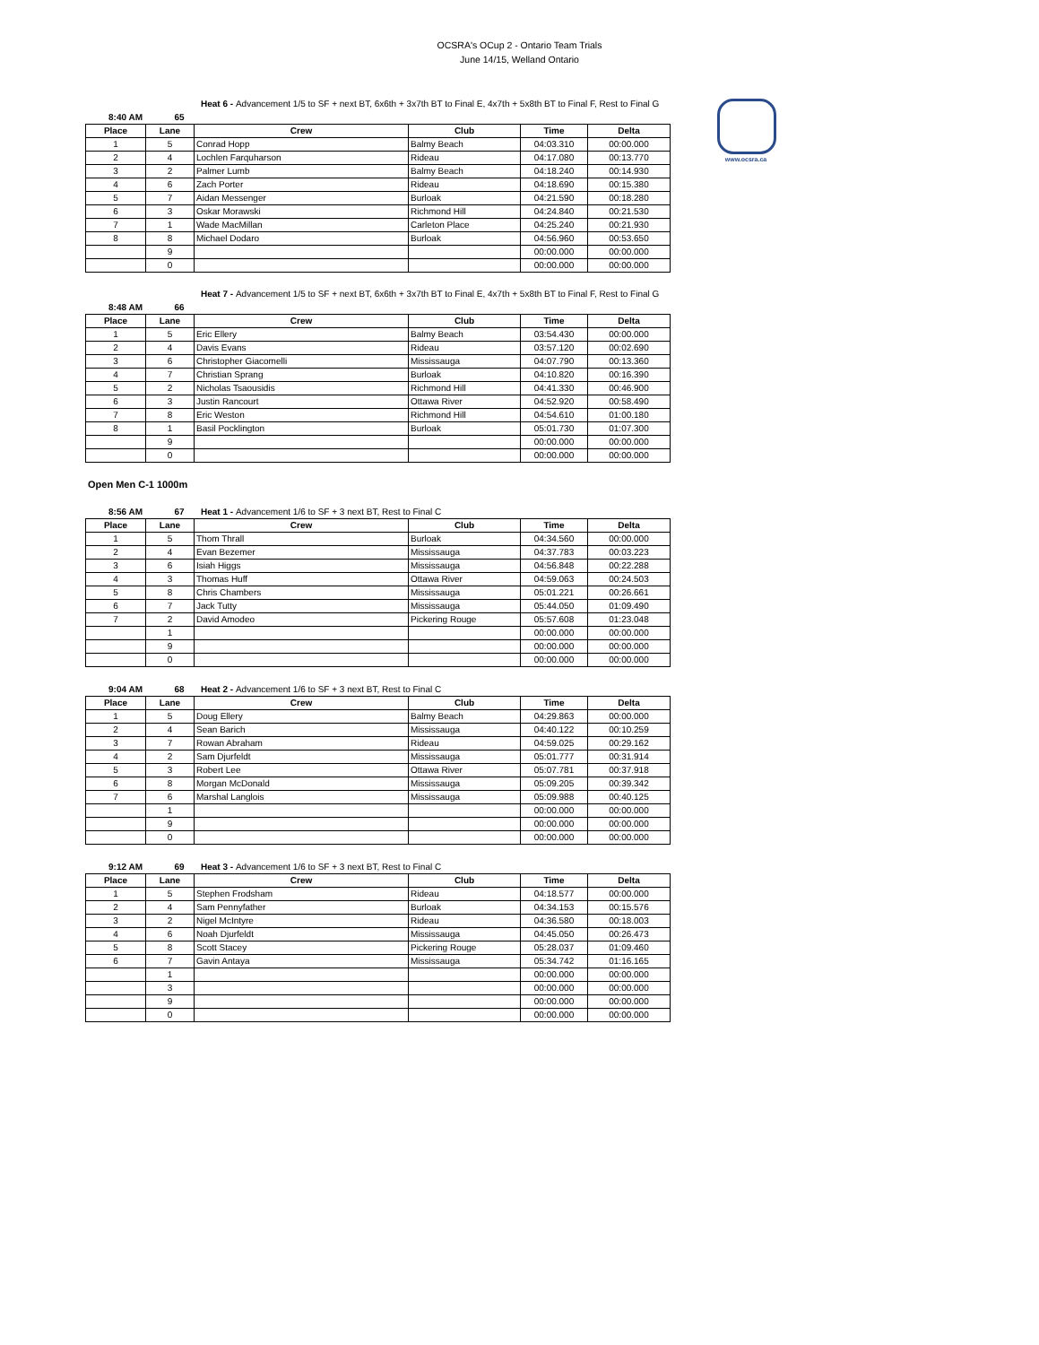OCSRA's OCup 2 - Ontario Team Trials
June 14/15, Welland Ontario
www.ocsra.ca
Heat 6 - Advancement 1/5 to SF + next BT, 6x6th + 3x7th BT to Final E, 4x7th + 5x8th BT to Final F, Rest to Final G
8:40 AM 65
| Place | Lane | Crew | Club | Time | Delta |
| --- | --- | --- | --- | --- | --- |
| 1 | 5 | Conrad Hopp | Balmy Beach | 04:03.310 | 00:00.000 |
| 2 | 4 | Lochlen Farquharson | Rideau | 04:17.080 | 00:13.770 |
| 3 | 2 | Palmer Lumb | Balmy Beach | 04:18.240 | 00:14.930 |
| 4 | 6 | Zach Porter | Rideau | 04:18.690 | 00:15.380 |
| 5 | 7 | Aidan Messenger | Burloak | 04:21.590 | 00:18.280 |
| 6 | 3 | Oskar Morawski | Richmond Hill | 04:24.840 | 00:21.530 |
| 7 | 1 | Wade MacMillan | Carleton Place | 04:25.240 | 00:21.930 |
| 8 | 8 | Michael Dodaro | Burloak | 04:56.960 | 00:53.650 |
| | 9 | | | 00:00.000 | 00:00.000 |
| | 0 | | | 00:00.000 | 00:00.000 |
Heat 7 - Advancement 1/5 to SF + next BT, 6x6th + 3x7th BT to Final E, 4x7th + 5x8th BT to Final F, Rest to Final G
8:48 AM 66
| Place | Lane | Crew | Club | Time | Delta |
| --- | --- | --- | --- | --- | --- |
| 1 | 5 | Eric Ellery | Balmy Beach | 03:54.430 | 00:00.000 |
| 2 | 4 | Davis Evans | Rideau | 03:57.120 | 00:02.690 |
| 3 | 6 | Christopher Giacomelli | Mississauga | 04:07.790 | 00:13.360 |
| 4 | 7 | Christian Sprang | Burloak | 04:10.820 | 00:16.390 |
| 5 | 2 | Nicholas Tsaousidis | Richmond Hill | 04:41.330 | 00:46.900 |
| 6 | 3 | Justin Rancourt | Ottawa River | 04:52.920 | 00:58.490 |
| 7 | 8 | Eric Weston | Richmond Hill | 04:54.610 | 01:00.180 |
| 8 | 1 | Basil Pocklington | Burloak | 05:01.730 | 01:07.300 |
| | 9 | | | 00:00.000 | 00:00.000 |
| | 0 | | | 00:00.000 | 00:00.000 |
Open Men C-1 1000m
8:56 AM 67 Heat 1 - Advancement 1/6 to SF + 3 next BT, Rest to Final C
| Place | Lane | Crew | Club | Time | Delta |
| --- | --- | --- | --- | --- | --- |
| 1 | 5 | Thom Thrall | Burloak | 04:34.560 | 00:00.000 |
| 2 | 4 | Evan Bezemer | Mississauga | 04:37.783 | 00:03.223 |
| 3 | 6 | Isiah Higgs | Mississauga | 04:56.848 | 00:22.288 |
| 4 | 3 | Thomas Huff | Ottawa River | 04:59.063 | 00:24.503 |
| 5 | 8 | Chris Chambers | Mississauga | 05:01.221 | 00:26.661 |
| 6 | 7 | Jack Tutty | Mississauga | 05:44.050 | 01:09.490 |
| 7 | 2 | David Amodeo | Pickering Rouge | 05:57.608 | 01:23.048 |
| | 1 | | | 00:00.000 | 00:00.000 |
| | 9 | | | 00:00.000 | 00:00.000 |
| | 0 | | | 00:00.000 | 00:00.000 |
9:04 AM 68 Heat 2 - Advancement 1/6 to SF + 3 next BT, Rest to Final C
| Place | Lane | Crew | Club | Time | Delta |
| --- | --- | --- | --- | --- | --- |
| 1 | 5 | Doug Ellery | Balmy Beach | 04:29.863 | 00:00.000 |
| 2 | 4 | Sean Barich | Mississauga | 04:40.122 | 00:10.259 |
| 3 | 7 | Rowan Abraham | Rideau | 04:59.025 | 00:29.162 |
| 4 | 2 | Sam Djurfeldt | Mississauga | 05:01.777 | 00:31.914 |
| 5 | 3 | Robert Lee | Ottawa River | 05:07.781 | 00:37.918 |
| 6 | 8 | Morgan McDonald | Mississauga | 05:09.205 | 00:39.342 |
| 7 | 6 | Marshal Langlois | Mississauga | 05:09.988 | 00:40.125 |
| | 1 | | | 00:00.000 | 00:00.000 |
| | 9 | | | 00:00.000 | 00:00.000 |
| | 0 | | | 00:00.000 | 00:00.000 |
9:12 AM 69 Heat 3 - Advancement 1/6 to SF + 3 next BT, Rest to Final C
| Place | Lane | Crew | Club | Time | Delta |
| --- | --- | --- | --- | --- | --- |
| 1 | 5 | Stephen Frodsham | Rideau | 04:18.577 | 00:00.000 |
| 2 | 4 | Sam Pennyfather | Burloak | 04:34.153 | 00:15.576 |
| 3 | 2 | Nigel McIntyre | Rideau | 04:36.580 | 00:18.003 |
| 4 | 6 | Noah Djurfeldt | Mississauga | 04:45.050 | 00:26.473 |
| 5 | 8 | Scott Stacey | Pickering Rouge | 05:28.037 | 01:09.460 |
| 6 | 7 | Gavin Antaya | Mississauga | 05:34.742 | 01:16.165 |
| | 1 | | | 00:00.000 | 00:00.000 |
| | 3 | | | 00:00.000 | 00:00.000 |
| | 9 | | | 00:00.000 | 00:00.000 |
| | 0 | | | 00:00.000 | 00:00.000 |